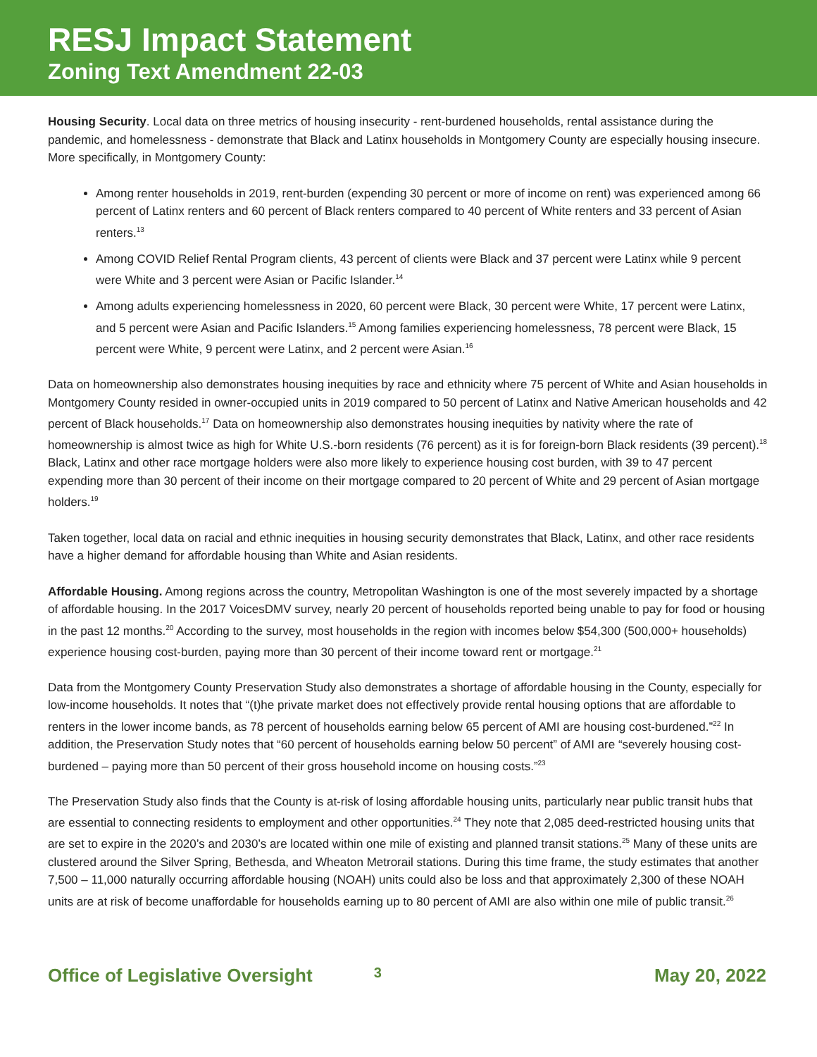RESJ Impact Statement
Zoning Text Amendment 22-03
Housing Security. Local data on three metrics of housing insecurity - rent-burdened households, rental assistance during the pandemic, and homelessness - demonstrate that Black and Latinx households in Montgomery County are especially housing insecure. More specifically, in Montgomery County:
Among renter households in 2019, rent-burden (expending 30 percent or more of income on rent) was experienced among 66 percent of Latinx renters and 60 percent of Black renters compared to 40 percent of White renters and 33 percent of Asian renters.<sup>13</sup>
Among COVID Relief Rental Program clients, 43 percent of clients were Black and 37 percent were Latinx while 9 percent were White and 3 percent were Asian or Pacific Islander.<sup>14</sup>
Among adults experiencing homelessness in 2020, 60 percent were Black, 30 percent were White, 17 percent were Latinx, and 5 percent were Asian and Pacific Islanders.<sup>15</sup> Among families experiencing homelessness, 78 percent were Black, 15 percent were White, 9 percent were Latinx, and 2 percent were Asian.<sup>16</sup>
Data on homeownership also demonstrates housing inequities by race and ethnicity where 75 percent of White and Asian households in Montgomery County resided in owner-occupied units in 2019 compared to 50 percent of Latinx and Native American households and 42 percent of Black households.<sup>17</sup> Data on homeownership also demonstrates housing inequities by nativity where the rate of homeownership is almost twice as high for White U.S.-born residents (76 percent) as it is for foreign-born Black residents (39 percent).<sup>18</sup> Black, Latinx and other race mortgage holders were also more likely to experience housing cost burden, with 39 to 47 percent expending more than 30 percent of their income on their mortgage compared to 20 percent of White and 29 percent of Asian mortgage holders.<sup>19</sup>
Taken together, local data on racial and ethnic inequities in housing security demonstrates that Black, Latinx, and other race residents have a higher demand for affordable housing than White and Asian residents.
Affordable Housing. Among regions across the country, Metropolitan Washington is one of the most severely impacted by a shortage of affordable housing. In the 2017 VoicesDMV survey, nearly 20 percent of households reported being unable to pay for food or housing in the past 12 months.<sup>20</sup> According to the survey, most households in the region with incomes below $54,300 (500,000+ households) experience housing cost-burden, paying more than 30 percent of their income toward rent or mortgage.<sup>21</sup>
Data from the Montgomery County Preservation Study also demonstrates a shortage of affordable housing in the County, especially for low-income households. It notes that “(t)he private market does not effectively provide rental housing options that are affordable to renters in the lower income bands, as 78 percent of households earning below 65 percent of AMI are housing cost-burdened.”<sup>22</sup> In addition, the Preservation Study notes that “60 percent of households earning below 50 percent” of AMI are “severely housing cost-burdened – paying more than 50 percent of their gross household income on housing costs.”<sup>23</sup>
The Preservation Study also finds that the County is at-risk of losing affordable housing units, particularly near public transit hubs that are essential to connecting residents to employment and other opportunities.<sup>24</sup> They note that 2,085 deed-restricted housing units that are set to expire in the 2020’s and 2030’s are located within one mile of existing and planned transit stations.<sup>25</sup> Many of these units are clustered around the Silver Spring, Bethesda, and Wheaton Metrorail stations. During this time frame, the study estimates that another 7,500 – 11,000 naturally occurring affordable housing (NOAH) units could also be loss and that approximately 2,300 of these NOAH units are at risk of become unaffordable for households earning up to 80 percent of AMI are also within one mile of public transit.<sup>26</sup>
Office of Legislative Oversight 3 May 20, 2022